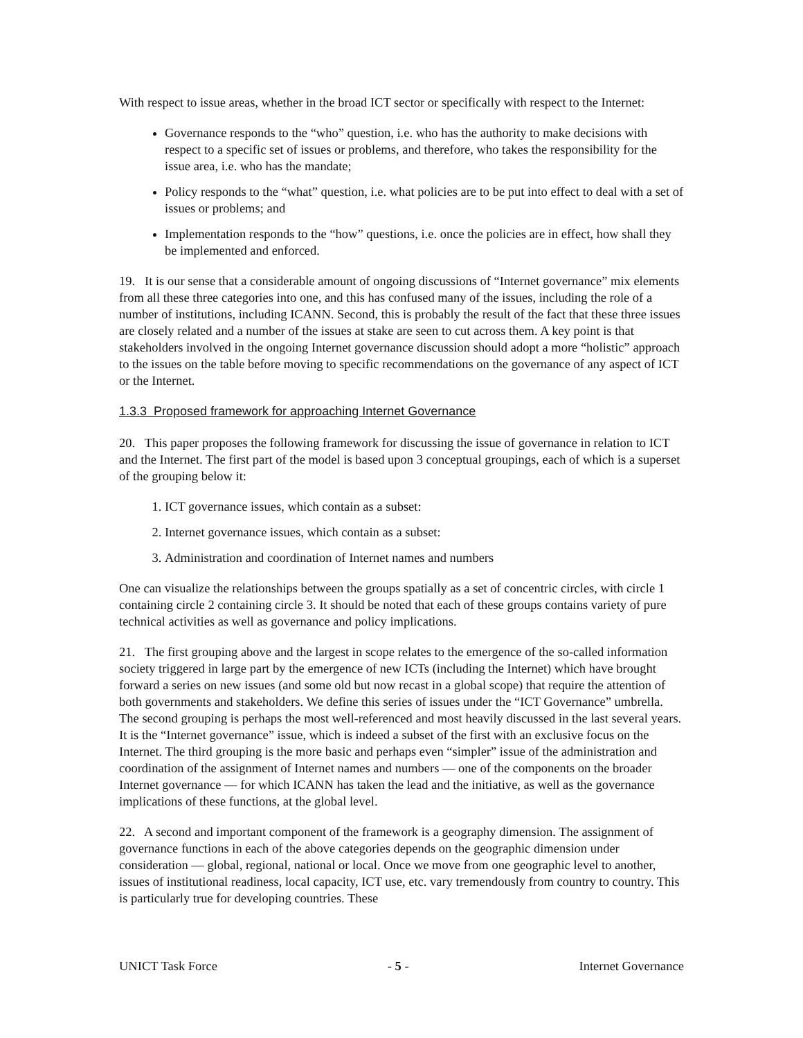With respect to issue areas, whether in the broad ICT sector or specifically with respect to the Internet:
Governance responds to the “who” question, i.e. who has the authority to make decisions with respect to a specific set of issues or problems, and therefore, who takes the responsibility for the issue area, i.e. who has the mandate;
Policy responds to the “what” question, i.e. what policies are to be put into effect to deal with a set of issues or problems; and
Implementation responds to the “how” questions, i.e. once the policies are in effect, how shall they be implemented and enforced.
19. It is our sense that a considerable amount of ongoing discussions of “Internet governance” mix elements from all these three categories into one, and this has confused many of the issues, including the role of a number of institutions, including ICANN. Second, this is probably the result of the fact that these three issues are closely related and a number of the issues at stake are seen to cut across them. A key point is that stakeholders involved in the ongoing Internet governance discussion should adopt a more “holistic” approach to the issues on the table before moving to specific recommendations on the governance of any aspect of ICT or the Internet.
1.3.3 Proposed framework for approaching Internet Governance
20. This paper proposes the following framework for discussing the issue of governance in relation to ICT and the Internet. The first part of the model is based upon 3 conceptual groupings, each of which is a superset of the grouping below it:
1. ICT governance issues, which contain as a subset:
2. Internet governance issues, which contain as a subset:
3. Administration and coordination of Internet names and numbers
One can visualize the relationships between the groups spatially as a set of concentric circles, with circle 1 containing circle 2 containing circle 3. It should be noted that each of these groups contains variety of pure technical activities as well as governance and policy implications.
21. The first grouping above and the largest in scope relates to the emergence of the so-called information society triggered in large part by the emergence of new ICTs (including the Internet) which have brought forward a series on new issues (and some old but now recast in a global scope) that require the attention of both governments and stakeholders. We define this series of issues under the “ICT Governance” umbrella. The second grouping is perhaps the most well-referenced and most heavily discussed in the last several years. It is the “Internet governance” issue, which is indeed a subset of the first with an exclusive focus on the Internet. The third grouping is the more basic and perhaps even “simpler” issue of the administration and coordination of the assignment of Internet names and numbers — one of the components on the broader Internet governance — for which ICANN has taken the lead and the initiative, as well as the governance implications of these functions, at the global level.
22. A second and important component of the framework is a geography dimension. The assignment of governance functions in each of the above categories depends on the geographic dimension under consideration — global, regional, national or local. Once we move from one geographic level to another, issues of institutional readiness, local capacity, ICT use, etc. vary tremendously from country to country. This is particularly true for developing countries. These
UNICT Task Force - 5 - Internet Governance